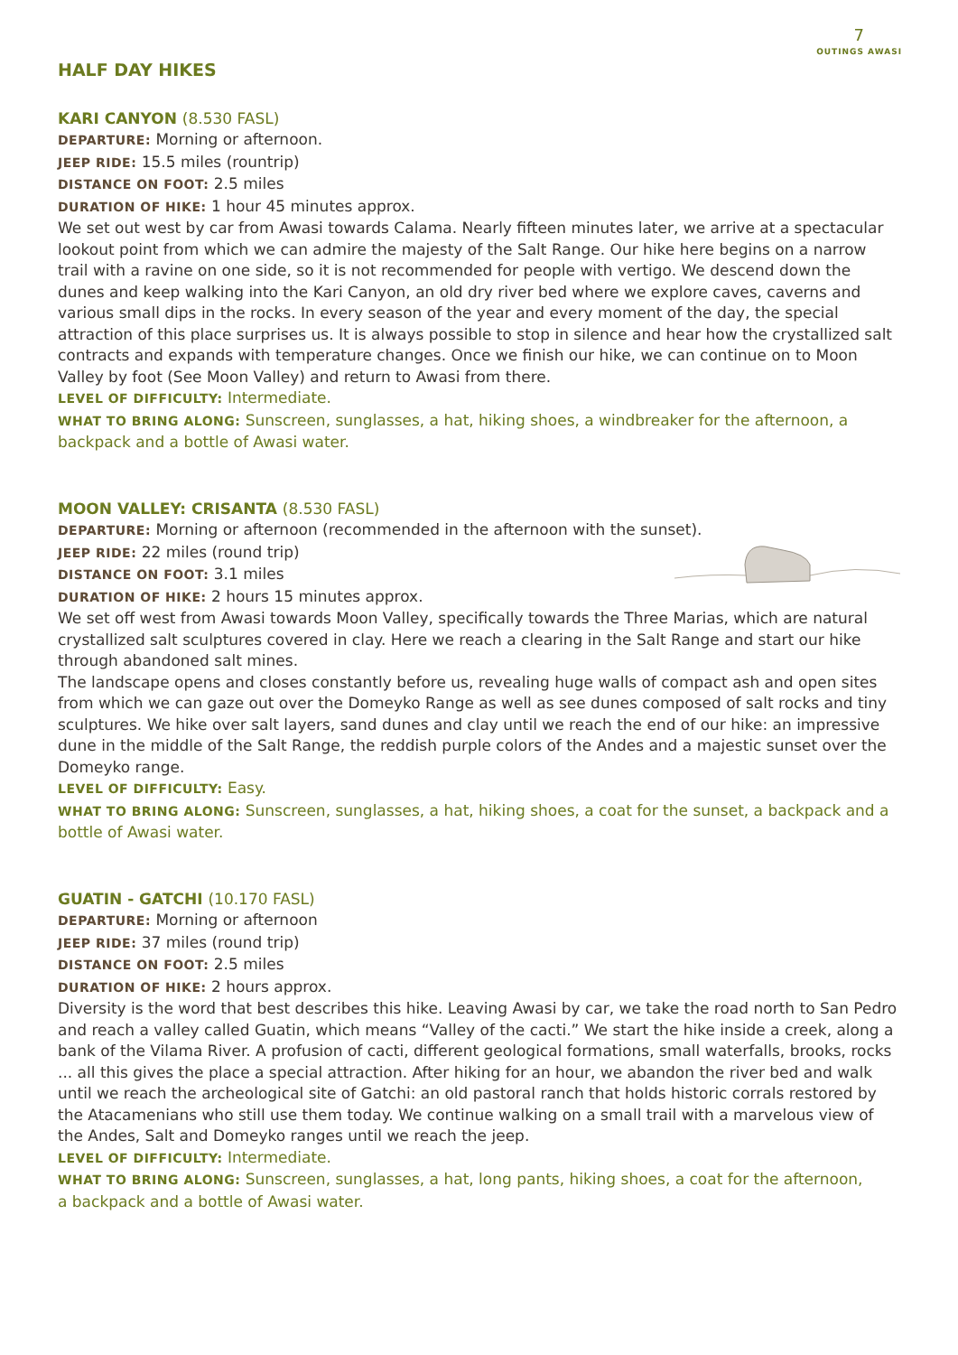7
OUTINGS AWASI
HALF DAY HIKES
KARI CANYON (8.530 FASL)
DEPARTURE: Morning or afternoon.
JEEP RIDE: 15.5 miles (rountrip)
DISTANCE ON FOOT: 2.5 miles
DURATION OF HIKE: 1 hour 45 minutes approx.
We set out west by car from Awasi towards Calama. Nearly fifteen minutes later, we arrive at a spectacular lookout point from which we can admire the majesty of the Salt Range. Our hike here begins on a narrow trail with a ravine on one side, so it is not recommended for people with vertigo. We descend down the dunes and keep walking into the Kari Canyon, an old dry river bed where we explore caves, caverns and various small dips in the rocks. In every season of the year and every moment of the day, the special attraction of this place surprises us. It is always possible to stop in silence and hear how the crystallized salt contracts and expands with temperature changes. Once we finish our hike, we can continue on to Moon Valley by foot (See Moon Valley) and return to Awasi from there.
LEVEL OF DIFFICULTY: Intermediate.
WHAT TO BRING ALONG: Sunscreen, sunglasses, a hat, hiking shoes, a windbreaker for the afternoon, a backpack and a bottle of Awasi water.
MOON VALLEY: CRISANTA (8.530 FASL)
DEPARTURE: Morning or afternoon (recommended in the afternoon with the sunset).
JEEP RIDE: 22 miles (round trip)
DISTANCE ON FOOT: 3.1 miles
DURATION OF HIKE: 2 hours 15 minutes approx.
We set off west from Awasi towards Moon Valley, specifically towards the Three Marias, which are natural crystallized salt sculptures covered in clay. Here we reach a clearing in the Salt Range and start our hike through abandoned salt mines.
The landscape opens and closes constantly before us, revealing huge walls of compact ash and open sites from which we can gaze out over the Domeyko Range as well as see dunes composed of salt rocks and tiny sculptures. We hike over salt layers, sand dunes and clay until we reach the end of our hike: an impressive dune in the middle of the Salt Range, the reddish purple colors of the Andes and a majestic sunset over the Domeyko range.
LEVEL OF DIFFICULTY: Easy.
WHAT TO BRING ALONG: Sunscreen, sunglasses, a hat, hiking shoes, a coat for the sunset, a backpack and a bottle of Awasi water.
GUATIN - GATCHI (10.170 FASL)
DEPARTURE: Morning or afternoon
JEEP RIDE: 37 miles (round trip)
DISTANCE ON FOOT: 2.5 miles
DURATION OF HIKE: 2 hours approx.
Diversity is the word that best describes this hike. Leaving Awasi by car, we take the road north to San Pedro and reach a valley called Guatin, which means “Valley of the cacti.” We start the hike inside a creek, along a bank of the Vilama River. A profusion of cacti, different geological formations, small waterfalls, brooks, rocks ... all this gives the place a special attraction. After hiking for an hour, we abandon the river bed and walk until we reach the archeological site of Gatchi: an old pastoral ranch that holds historic corrals restored by the Atacamenians who still use them today. We continue walking on a small trail with a marvelous view of the Andes, Salt and Domeyko ranges until we reach the jeep.
LEVEL OF DIFFICULTY: Intermediate.
WHAT TO BRING ALONG: Sunscreen, sunglasses, a hat, long pants, hiking shoes, a coat for the afternoon,
a backpack and a bottle of Awasi water.